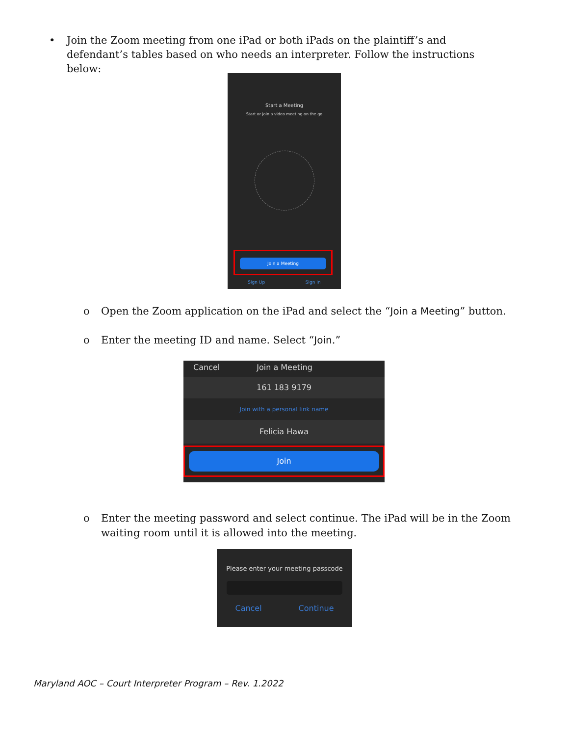• Join the Zoom meeting from one iPad or both iPads on the plaintiff’s and defendant’s tables based on who needs an interpreter. Follow the instructions below:
Start a Meeting
Start or join a video meeting on the go
Join a Meeting
Sign Up Sign In
o Open the Zoom application on the iPad and select the “Join a Meeting” button.
o Enter the meeting ID and name. Select “Join.”
Cancel Join a Meeting
161 183 9179
Join with a personal link name
Felicia Hawa
Join
o Enter the meeting password and select continue. The iPad will be in the Zoom waiting room until it is allowed into the meeting.
Please enter your meeting passcode
Cancel Continue
Maryland AOC – Court Interpreter Program – Rev. 1.2022